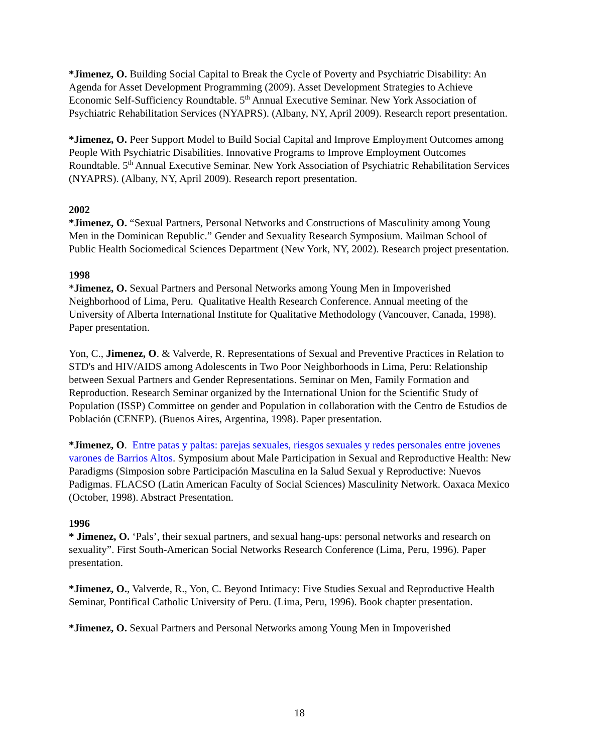*Jimenez, O. Building Social Capital to Break the Cycle of Poverty and Psychiatric Disability: An Agenda for Asset Development Programming (2009). Asset Development Strategies to Achieve Economic Self-Sufficiency Roundtable. 5<sup>th</sup> Annual Executive Seminar. New York Association of Psychiatric Rehabilitation Services (NYAPRS). (Albany, NY, April 2009). Research report presentation.
*Jimenez, O. Peer Support Model to Build Social Capital and Improve Employment Outcomes among People With Psychiatric Disabilities. Innovative Programs to Improve Employment Outcomes Roundtable. 5<sup>th</sup> Annual Executive Seminar. New York Association of Psychiatric Rehabilitation Services (NYAPRS). (Albany, NY, April 2009). Research report presentation.
2002
*Jimenez, O. “Sexual Partners, Personal Networks and Constructions of Masculinity among Young Men in the Dominican Republic.” Gender and Sexuality Research Symposium. Mailman School of Public Health Sociomedical Sciences Department (New York, NY, 2002). Research project presentation.
1998
*Jimenez, O. Sexual Partners and Personal Networks among Young Men in Impoverished Neighborhood of Lima, Peru. Qualitative Health Research Conference. Annual meeting of the University of Alberta International Institute for Qualitative Methodology (Vancouver, Canada, 1998). Paper presentation.
Yon, C., Jimenez, O. & Valverde, R. Representations of Sexual and Preventive Practices in Relation to STD's and HIV/AIDS among Adolescents in Two Poor Neighborhoods in Lima, Peru: Relationship between Sexual Partners and Gender Representations. Seminar on Men, Family Formation and Reproduction. Research Seminar organized by the International Union for the Scientific Study of Population (ISSP) Committee on gender and Population in collaboration with the Centro de Estudios de Población (CENEP). (Buenos Aires, Argentina, 1998). Paper presentation.
*Jimenez, O. Entre patas y paltas: parejas sexuales, riesgos sexuales y redes personales entre jovenes varones de Barrios Altos. Symposium about Male Participation in Sexual and Reproductive Health: New Paradigms (Simposion sobre Participación Masculina en la Salud Sexual y Reproductive: Nuevos Padigmas. FLACSO (Latin American Faculty of Social Sciences) Masculinity Network. Oaxaca Mexico (October, 1998). Abstract Presentation.
1996
* Jimenez, O. ‘Pals’, their sexual partners, and sexual hang-ups: personal networks and research on sexuality”. First South-American Social Networks Research Conference (Lima, Peru, 1996). Paper presentation.
*Jimenez, O., Valverde, R., Yon, C. Beyond Intimacy: Five Studies Sexual and Reproductive Health Seminar, Pontifical Catholic University of Peru. (Lima, Peru, 1996). Book chapter presentation.
*Jimenez, O. Sexual Partners and Personal Networks among Young Men in Impoverished
18